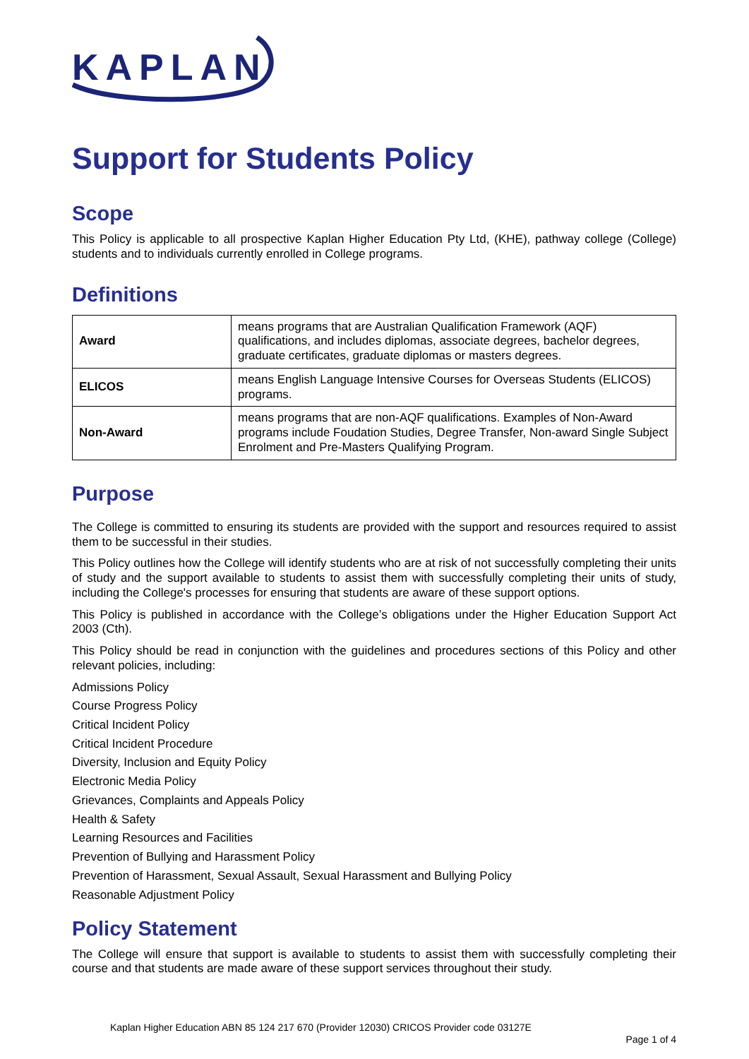KAPLAN
Support for Students Policy
Scope
This Policy is applicable to all prospective Kaplan Higher Education Pty Ltd, (KHE), pathway college (College) students and to individuals currently enrolled in College programs.
Definitions
| Award | means programs that are Australian Qualification Framework (AQF) qualifications, and includes diplomas, associate degrees, bachelor degrees, graduate certificates, graduate diplomas or masters degrees. |
| ELICOS | means English Language Intensive Courses for Overseas Students (ELICOS) programs. |
| Non-Award | means programs that are non-AQF qualifications. Examples of Non-Award programs include Foudation Studies, Degree Transfer, Non-award Single Subject Enrolment and Pre-Masters Qualifying Program. |
Purpose
The College is committed to ensuring its students are provided with the support and resources required to assist them to be successful in their studies.
This Policy outlines how the College will identify students who are at risk of not successfully completing their units of study and the support available to students to assist them with successfully completing their units of study, including the College's processes for ensuring that students are aware of these support options.
This Policy is published in accordance with the College’s obligations under the Higher Education Support Act 2003 (Cth).
This Policy should be read in conjunction with the guidelines and procedures sections of this Policy and other relevant policies, including:
Admissions Policy
Course Progress Policy
Critical Incident Policy
Critical Incident Procedure
Diversity, Inclusion and Equity Policy
Electronic Media Policy
Grievances, Complaints and Appeals Policy
Health & Safety
Learning Resources and Facilities
Prevention of Bullying and Harassment Policy
Prevention of Harassment, Sexual Assault, Sexual Harassment and Bullying Policy
Reasonable Adjustment Policy
Policy Statement
The College will ensure that support is available to students to assist them with successfully completing their course and that students are made aware of these support services throughout their study.
Kaplan Higher Education ABN 85 124 217 670 (Provider 12030) CRICOS Provider code 03127E
Page 1 of 4